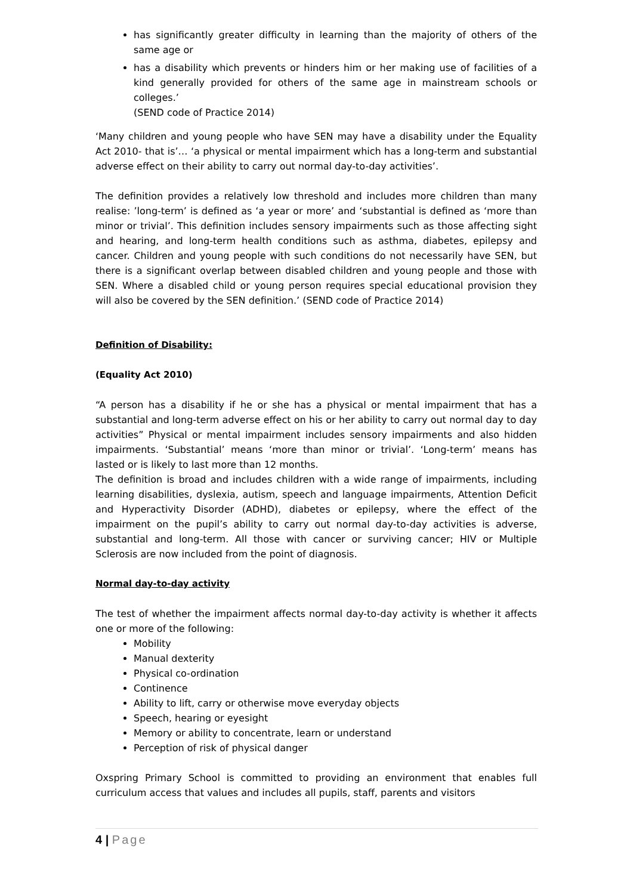has significantly greater difficulty in learning than the majority of others of the same age or
has a disability which prevents or hinders him or her making use of facilities of a kind generally provided for others of the same age in mainstream schools or colleges.’
(SEND code of Practice 2014)
‘Many children and young people who have SEN may have a disability under the Equality Act 2010- that is’… ‘a physical or mental impairment which has a long-term and substantial adverse effect on their ability to carry out normal day-to-day activities’.
The definition provides a relatively low threshold and includes more children than many realise: ’long-term’ is defined as ‘a year or more’ and ‘substantial is defined as ‘more than minor or trivial’. This definition includes sensory impairments such as those affecting sight and hearing, and long-term health conditions such as asthma, diabetes, epilepsy and cancer. Children and young people with such conditions do not necessarily have SEN, but there is a significant overlap between disabled children and young people and those with SEN. Where a disabled child or young person requires special educational provision they will also be covered by the SEN definition.’ (SEND code of Practice 2014)
Definition of Disability:
(Equality Act 2010)
“A person has a disability if he or she has a physical or mental impairment that has a substantial and long-term adverse effect on his or her ability to carry out normal day to day activities” Physical or mental impairment includes sensory impairments and also hidden impairments. ‘Substantial’ means ‘more than minor or trivial’. ‘Long-term’ means has lasted or is likely to last more than 12 months.
The definition is broad and includes children with a wide range of impairments, including learning disabilities, dyslexia, autism, speech and language impairments, Attention Deficit and Hyperactivity Disorder (ADHD), diabetes or epilepsy, where the effect of the impairment on the pupil’s ability to carry out normal day-to-day activities is adverse, substantial and long-term. All those with cancer or surviving cancer; HIV or Multiple Sclerosis are now included from the point of diagnosis.
Normal day-to-day activity
The test of whether the impairment affects normal day-to-day activity is whether it affects one or more of the following:
Mobility
Manual dexterity
Physical co-ordination
Continence
Ability to lift, carry or otherwise move everyday objects
Speech, hearing or eyesight
Memory or ability to concentrate, learn or understand
Perception of risk of physical danger
Oxspring Primary School is committed to providing an environment that enables full curriculum access that values and includes all pupils, staff, parents and visitors
4 | Page